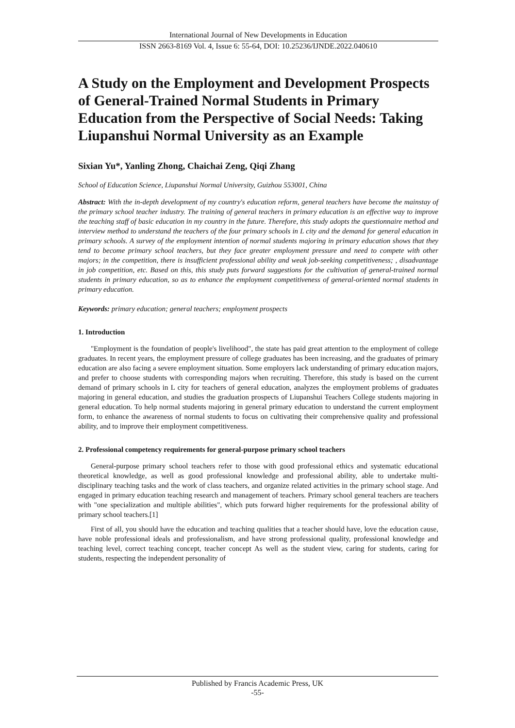International Journal of New Developments in Education
ISSN 2663-8169 Vol. 4, Issue 6: 55-64, DOI: 10.25236/IJNDE.2022.040610
A Study on the Employment and Development Prospects of General-Trained Normal Students in Primary Education from the Perspective of Social Needs: Taking Liupanshui Normal University as an Example
Sixian Yu*, Yanling Zhong, Chaichai Zeng, Qiqi Zhang
School of Education Science, Liupanshui Normal University, Guizhou 553001, China
Abstract: With the in-depth development of my country's education reform, general teachers have become the mainstay of the primary school teacher industry. The training of general teachers in primary education is an effective way to improve the teaching staff of basic education in my country in the future. Therefore, this study adopts the questionnaire method and interview method to understand the teachers of the four primary schools in L city and the demand for general education in primary schools. A survey of the employment intention of normal students majoring in primary education shows that they tend to become primary school teachers, but they face greater employment pressure and need to compete with other majors; in the competition, there is insufficient professional ability and weak job-seeking competitiveness; , disadvantage in job competition, etc. Based on this, this study puts forward suggestions for the cultivation of general-trained normal students in primary education, so as to enhance the employment competitiveness of general-oriented normal students in primary education.
Keywords: primary education; general teachers; employment prospects
1. Introduction
"Employment is the foundation of people's livelihood", the state has paid great attention to the employment of college graduates. In recent years, the employment pressure of college graduates has been increasing, and the graduates of primary education are also facing a severe employment situation. Some employers lack understanding of primary education majors, and prefer to choose students with corresponding majors when recruiting. Therefore, this study is based on the current demand of primary schools in L city for teachers of general education, analyzes the employment problems of graduates majoring in general education, and studies the graduation prospects of Liupanshui Teachers College students majoring in general education. To help normal students majoring in general primary education to understand the current employment form, to enhance the awareness of normal students to focus on cultivating their comprehensive quality and professional ability, and to improve their employment competitiveness.
2. Professional competency requirements for general-purpose primary school teachers
General-purpose primary school teachers refer to those with good professional ethics and systematic educational theoretical knowledge, as well as good professional knowledge and professional ability, able to undertake multi-disciplinary teaching tasks and the work of class teachers, and organize related activities in the primary school stage. And engaged in primary education teaching research and management of teachers. Primary school general teachers are teachers with "one specialization and multiple abilities", which puts forward higher requirements for the professional ability of primary school teachers.[1]
First of all, you should have the education and teaching qualities that a teacher should have, love the education cause, have noble professional ideals and professionalism, and have strong professional quality, professional knowledge and teaching level, correct teaching concept, teacher concept As well as the student view, caring for students, caring for students, respecting the independent personality of
Published by Francis Academic Press, UK
-55-